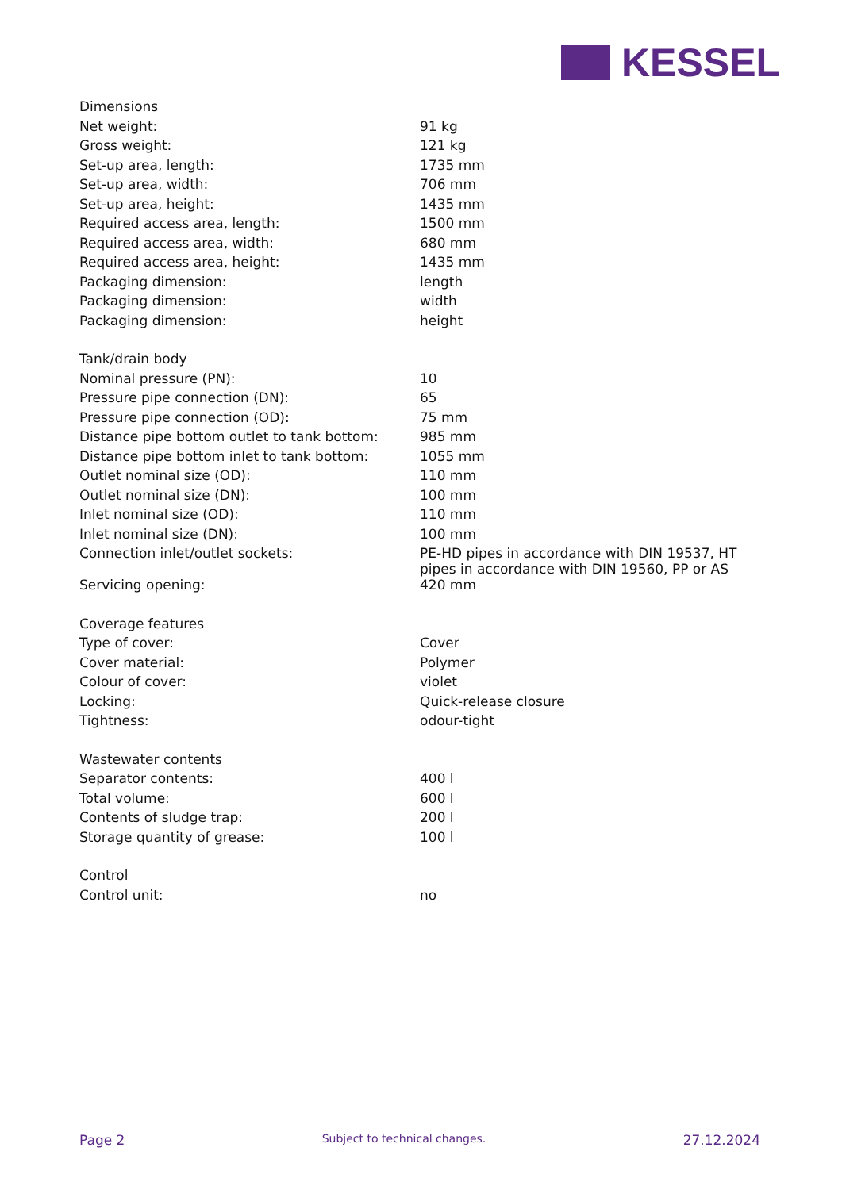KESSEL
| Dimensions | |
| Net weight: | 91 kg |
| Gross weight: | 121 kg |
| Set-up area, length: | 1735 mm |
| Set-up area, width: | 706 mm |
| Set-up area, height: | 1435 mm |
| Required access area, length: | 1500 mm |
| Required access area, width: | 680 mm |
| Required access area, height: | 1435 mm |
| Packaging dimension: | length |
| Packaging dimension: | width |
| Packaging dimension: | height |
| Tank/drain body | |
| Nominal pressure (PN): | 10 |
| Pressure pipe connection (DN): | 65 |
| Pressure pipe connection (OD): | 75 mm |
| Distance pipe bottom outlet to tank bottom: | 985 mm |
| Distance pipe bottom inlet to tank bottom: | 1055 mm |
| Outlet nominal size (OD): | 110 mm |
| Outlet nominal size (DN): | 100 mm |
| Inlet nominal size (OD): | 110 mm |
| Inlet nominal size (DN): | 100 mm |
| Connection inlet/outlet sockets: | PE-HD pipes in accordance with DIN 19537, HT pipes in accordance with DIN 19560, PP or AS |
| Servicing opening: | 420 mm |
| Coverage features | |
| Type of cover: | Cover |
| Cover material: | Polymer |
| Colour of cover: | violet |
| Locking: | Quick-release closure |
| Tightness: | odour-tight |
| Wastewater contents | |
| Separator contents: | 400 l |
| Total volume: | 600 l |
| Contents of sludge trap: | 200 l |
| Storage quantity of grease: | 100 l |
| Control | |
| Control unit: | no |
Page 2 Subject to technical changes. 27.12.2024